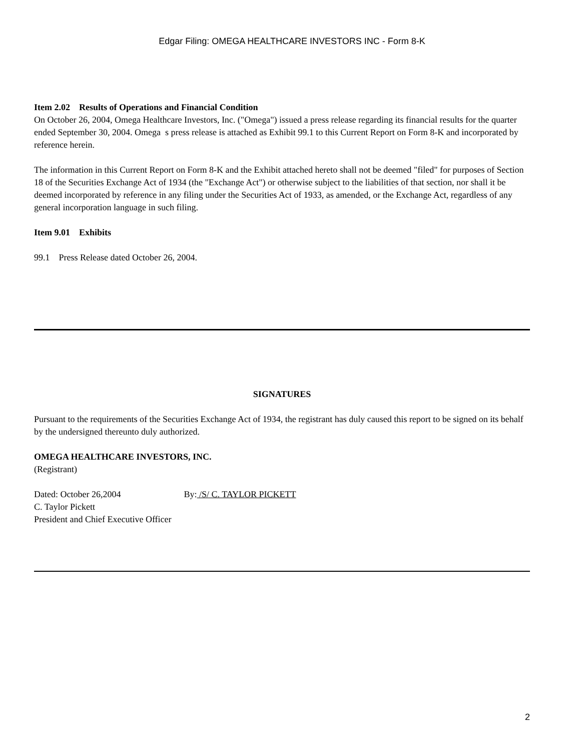Edgar Filing: OMEGA HEALTHCARE INVESTORS INC - Form 8-K
Item 2.02 Results of Operations and Financial Condition
On October 26, 2004, Omega Healthcare Investors, Inc. ("Omega") issued a press release regarding its financial results for the quarter ended September 30, 2004. Omega s press release is attached as Exhibit 99.1 to this Current Report on Form 8-K and incorporated by reference herein.
The information in this Current Report on Form 8-K and the Exhibit attached hereto shall not be deemed "filed" for purposes of Section 18 of the Securities Exchange Act of 1934 (the "Exchange Act") or otherwise subject to the liabilities of that section, nor shall it be deemed incorporated by reference in any filing under the Securities Act of 1933, as amended, or the Exchange Act, regardless of any general incorporation language in such filing.
Item 9.01 Exhibits
99.1 Press Release dated October 26, 2004.
SIGNATURES
Pursuant to the requirements of the Securities Exchange Act of 1934, the registrant has duly caused this report to be signed on its behalf by the undersigned thereunto duly authorized.
OMEGA HEALTHCARE INVESTORS, INC.
(Registrant)
Dated: October 26,2004 By: /S/ C. TAYLOR PICKETT
C. Taylor Pickett
President and Chief Executive Officer
2